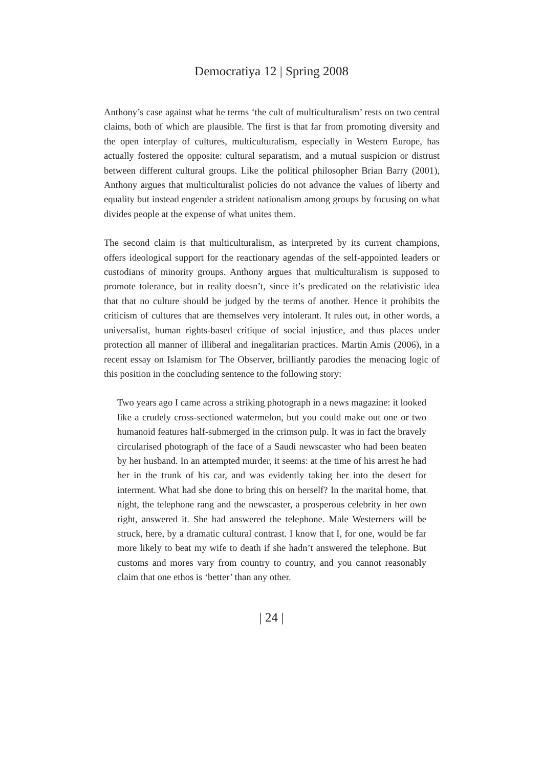Democratiya 12 | Spring 2008
Anthony’s case against what he terms ‘the cult of multiculturalism’ rests on two central claims, both of which are plausible. The first is that far from promoting diversity and the open interplay of cultures, multiculturalism, especially in Western Europe, has actually fostered the opposite: cultural separatism, and a mutual suspicion or distrust between different cultural groups. Like the political philosopher Brian Barry (2001), Anthony argues that multiculturalist policies do not advance the values of liberty and equality but instead engender a strident nationalism among groups by focusing on what divides people at the expense of what unites them.
The second claim is that multiculturalism, as interpreted by its current champions, offers ideological support for the reactionary agendas of the self-appointed leaders or custodians of minority groups. Anthony argues that multiculturalism is supposed to promote tolerance, but in reality doesn’t, since it’s predicated on the relativistic idea that that no culture should be judged by the terms of another. Hence it prohibits the criticism of cultures that are themselves very intolerant. It rules out, in other words, a universalist, human rights-based critique of social injustice, and thus places under protection all manner of illiberal and inegalitarian practices. Martin Amis (2006), in a recent essay on Islamism for The Observer, brilliantly parodies the menacing logic of this position in the concluding sentence to the following story:
Two years ago I came across a striking photograph in a news magazine: it looked like a crudely cross-sectioned watermelon, but you could make out one or two humanoid features half-submerged in the crimson pulp. It was in fact the bravely circularised photograph of the face of a Saudi newscaster who had been beaten by her husband. In an attempted murder, it seems: at the time of his arrest he had her in the trunk of his car, and was evidently taking her into the desert for interment. What had she done to bring this on herself? In the marital home, that night, the telephone rang and the newscaster, a prosperous celebrity in her own right, answered it. She had answered the telephone. Male Westerners will be struck, here, by a dramatic cultural contrast. I know that I, for one, would be far more likely to beat my wife to death if she hadn’t answered the telephone. But customs and mores vary from country to country, and you cannot reasonably claim that one ethos is ‘better’ than any other.
| 24 |